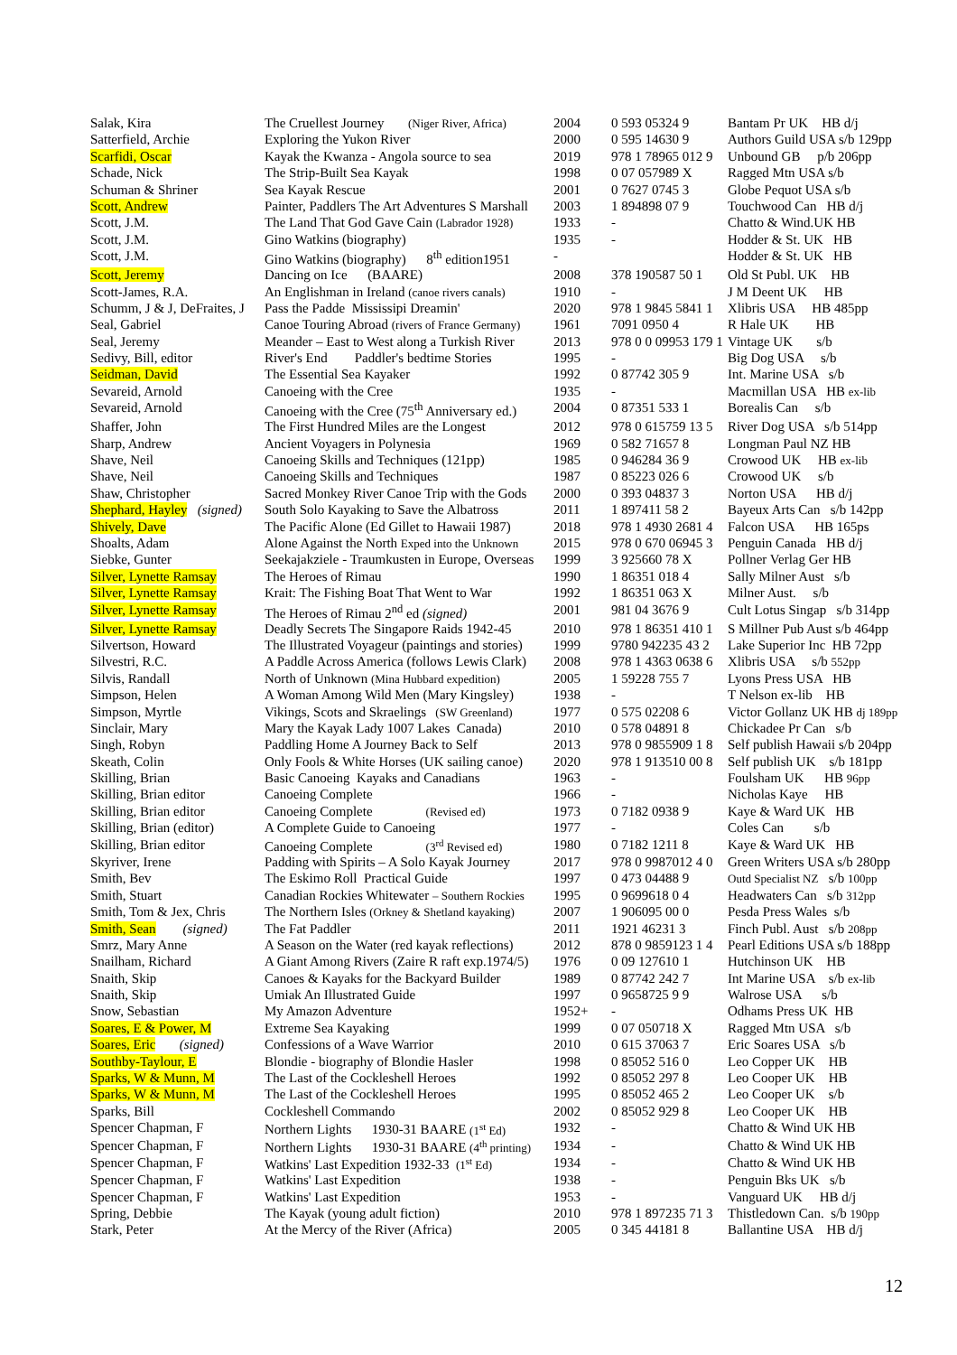| Salak, Kira | The Cruellest Journey (Niger River, Africa) | 2004 | 0 593 05324 9 | Bantam Pr UK HB d/j |
| Satterfield, Archie | Exploring the Yukon River | 2000 | 0 595 14630 9 | Authors Guild USA s/b 129pp |
| Scarfidi, Oscar | Kayak the Kwanza - Angola source to sea | 2019 | 978 1 78965 012 9 | Unbound GB p/b 206pp |
| Schade, Nick | The Strip-Built Sea Kayak | 1998 | 0 07 057989 X | Ragged Mtn USA s/b |
| Schuman & Shriner | Sea Kayak Rescue | 2001 | 0 7627 0745 3 | Globe Pequot USA s/b |
| Scott, Andrew | Painter, Paddlers The Art Adventures S Marshall | 2003 | 1 894898 07 9 | Touchwood Can HB d/j |
| Scott, J.M. | The Land That God Gave Cain (Labrador 1928) | 1933 | - | Chatto & Wind.UK HB |
| Scott, J.M. | Gino Watkins (biography) | 1935 | - | Hodder & St. UK HB |
| Scott, J.M. | Gino Watkins (biography) 8<sup>th</sup> edition1951 | - | | Hodder & St. UK HB |
| Scott, Jeremy | Dancing on Ice (BAARE) | 2008 | 378 190587 50 1 | Old St Publ. UK HB |
| Scott-James, R.A. | An Englishman in Ireland (canoe rivers canals) | 1910 | - | J M Deent UK HB |
| Schumm, J & J, DeFraites, J | Pass the Padde Mississipi Dreamin' | 2020 | 978 1 9845 5841 1 | Xlibris USA HB 485pp |
| Seal, Gabriel | Canoe Touring Abroad (rivers of France Germany) | 1961 | 7091 0950 4 | R Hale UK HB |
| Seal, Jeremy | Meander – East to West along a Turkish River | 2013 | 978 0 0 09953 179 1 | Vintage UK s/b |
| Sedivy, Bill, editor | River's End Paddler's bedtime Stories | 1995 | - | Big Dog USA s/b |
| Seidman, David | The Essential Sea Kayaker | 1992 | 0 87742 305 9 | Int. Marine USA s/b |
| Sevareid, Arnold | Canoeing with the Cree | 1935 | - | Macmillan USA HB ex-lib |
| Sevareid, Arnold | Canoeing with the Cree (75<sup>th</sup> Anniversary ed.) | 2004 | 0 87351 533 1 | Borealis Can s/b |
| Shaffer, John | The First Hundred Miles are the Longest | 2012 | 978 0 615759 13 5 | River Dog USA s/b 514pp |
| Sharp, Andrew | Ancient Voyagers in Polynesia | 1969 | 0 582 71657 8 | Longman Paul NZ HB |
| Shave, Neil | Canoeing Skills and Techniques (121pp) | 1985 | 0 946284 36 9 | Crowood UK HB ex-lib |
| Shave, Neil | Canoeing Skills and Techniques | 1987 | 0 85223 026 6 | Crowood UK s/b |
| Shaw, Christopher | Sacred Monkey River Canoe Trip with the Gods | 2000 | 0 393 04837 3 | Norton USA HB d/j |
| Shephard, Hayley (signed) | South Solo Kayaking to Save the Albatross | 2011 | 1 897411 58 2 | Bayeux Arts Can s/b 142pp |
| Shively, Dave | The Pacific Alone (Ed Gillet to Hawaii 1987) | 2018 | 978 1 4930 2681 4 | Falcon USA HB 165ps |
| Shoalts, Adam | Alone Against the North Exped into the Unknown | 2015 | 978 0 670 06945 3 | Penguin Canada HB d/j |
| Siebke, Gunter | Seekajakziele - Traumkusten in Europe, Overseas | 1999 | 3 925660 78 X | Pollner Verlag Ger HB |
| Silver, Lynette Ramsay | The Heroes of Rimau | 1990 | 1 86351 018 4 | Sally Milner Aust s/b |
| Silver, Lynette Ramsay | Krait: The Fishing Boat That Went to War | 1992 | 1 86351 063 X | Milner Aust. s/b |
| Silver, Lynette Ramsay | The Heroes of Rimau 2<sup>nd</sup> ed (signed) | 2001 | 981 04 3676 9 | Cult Lotus Singap s/b 314pp |
| Silver, Lynette Ramsay | Deadly Secrets The Singapore Raids 1942-45 | 2010 | 978 1 86351 410 1 | S Millner Pub Aust s/b 464pp |
| Silvertson, Howard | The Illustrated Voyageur (paintings and stories) | 1999 | 9780 942235 43 2 | Lake Superior Inc HB 72pp |
| Silvestri, R.C. | A Paddle Across America (follows Lewis Clark) | 2008 | 978 1 4363 0638 6 | Xlibris USA s/b 552pp |
| Silvis, Randall | North of Unknown (Mina Hubbard expedition) | 2005 | 1 59228 755 7 | Lyons Press USA HB |
| Simpson, Helen | A Woman Among Wild Men (Mary Kingsley) | 1938 | - | T Nelson ex-lib HB |
| Simpson, Myrtle | Vikings, Scots and Skraelings (SW Greenland) | 1977 | 0 575 02208 6 | Victor Gollanz UK HB dj 189pp |
| Sinclair, Mary | Mary the Kayak Lady 1007 Lakes Canada) | 2010 | 0 578 04891 8 | Chickadee Pr Can s/b |
| Singh, Robyn | Paddling Home A Journey Back to Self | 2013 | 978 0 9855909 1 8 | Self publish Hawaii s/b 204pp |
| Skeath, Colin | Only Fools & White Horses (UK sailing canoe) | 2020 | 978 1 913510 00 8 | Self publish UK s/b 181pp |
| Skilling, Brian | Basic Canoeing Kayaks and Canadians | 1963 | - | Foulsham UK HB 96pp |
| Skilling, Brian editor | Canoeing Complete | 1966 | - | Nicholas Kaye HB |
| Skilling, Brian editor | Canoeing Complete (Revised ed) | 1973 | 0 7182 0938 9 | Kaye & Ward UK HB |
| Skilling, Brian (editor) | A Complete Guide to Canoeing | 1977 | - | Coles Can s/b |
| Skilling, Brian editor | Canoeing Complete (3<sup>rd</sup> Revised ed) | 1980 | 0 7182 1211 8 | Kaye & Ward UK HB |
| Skyriver, Irene | Padding with Spirits – A Solo Kayak Journey | 2017 | 978 0 9987012 4 0 | Green Writers USA s/b 280pp |
| Smith, Bev | The Eskimo Roll Practical Guide | 1997 | 0 473 04488 9 | Outd Specialist NZ s/b 100pp |
| Smith, Stuart | Canadian Rockies Whitewater – Southern Rockies | 1995 | 0 9699618 0 4 | Headwaters Can s/b 312pp |
| Smith, Tom & Jex, Chris | The Northern Isles (Orkney & Shetland kayaking) | 2007 | 1 906095 00 0 | Pesda Press Wales s/b |
| Smith, Sean (signed) | The Fat Paddler | 2011 | 1921 46231 3 | Finch Publ. Aust s/b 208pp |
| Smrz, Mary Anne | A Season on the Water (red kayak reflections) | 2012 | 878 0 9859123 1 4 | Pearl Editions USA s/b 188pp |
| Snailham, Richard | A Giant Among Rivers (Zaire R raft exp.1974/5) | 1976 | 0 09 127610 1 | Hutchinson UK HB |
| Snaith, Skip | Canoes & Kayaks for the Backyard Builder | 1989 | 0 87742 242 7 | Int Marine USA s/b ex-lib |
| Snaith, Skip | Umiak An Illustrated Guide | 1997 | 0 9658725 9 9 | Walrose USA s/b |
| Snow, Sebastian | My Amazon Adventure | 1952+ | - | Odhams Press UK HB |
| Soares, E & Power, M | Extreme Sea Kayaking | 1999 | 0 07 050718 X | Ragged Mtn USA s/b |
| Soares, Eric (signed) | Confessions of a Wave Warrior | 2010 | 0 615 37063 7 | Eric Soares USA s/b |
| Southby-Taylour, E | Blondie - biography of Blondie Hasler | 1998 | 0 85052 516 0 | Leo Copper UK HB |
| Sparks, W & Munn, M | The Last of the Cockleshell Heroes | 1992 | 0 85052 297 8 | Leo Cooper UK HB |
| Sparks, W & Munn, M | The Last of the Cockleshell Heroes | 1995 | 0 85052 465 2 | Leo Cooper UK s/b |
| Sparks, Bill | Cockleshell Commando | 2002 | 0 85052 929 8 | Leo Cooper UK HB |
| Spencer Chapman, F | Northern Lights 1930-31 BAARE (1<sup>st</sup> Ed) | 1932 | - | Chatto & Wind UK HB |
| Spencer Chapman, F | Northern Lights 1930-31 BAARE (4<sup>th</sup> printing) | 1934 | - | Chatto & Wind UK HB |
| Spencer Chapman, F | Watkins' Last Expedition 1932-33 (1<sup>st</sup> Ed) | 1934 | - | Chatto & Wind UK HB |
| Spencer Chapman, F | Watkins' Last Expedition | 1938 | - | Penguin Bks UK s/b |
| Spencer Chapman, F | Watkins' Last Expedition | 1953 | - | Vanguard UK HB d/j |
| Spring, Debbie | The Kayak (young adult fiction) | 2010 | 978 1 897235 71 3 | Thistledown Can. s/b 190pp |
| Stark, Peter | At the Mercy of the River (Africa) | 2005 | 0 345 44181 8 | Ballantine USA HB d/j |
12